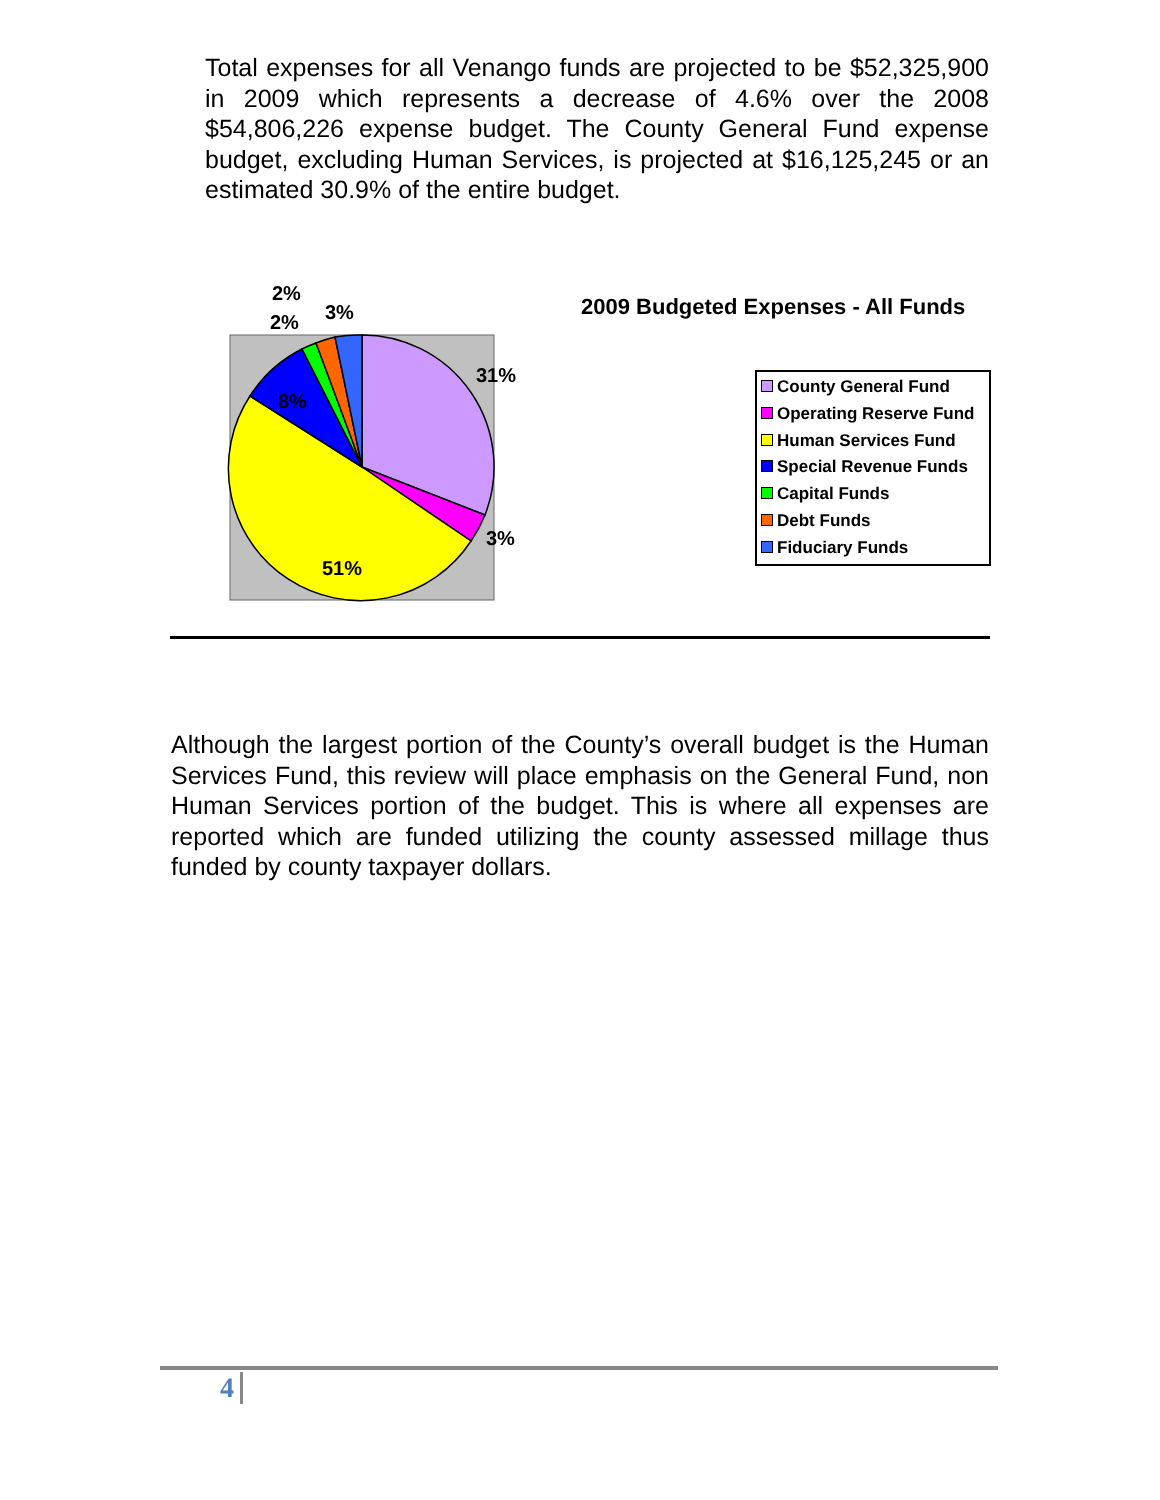Total expenses for all Venango funds are projected to be $52,325,900 in 2009 which represents a decrease of 4.6% over the 2008 $54,806,226 expense budget. The County General Fund expense budget, excluding Human Services, is projected at $16,125,245 or an estimated 30.9% of the entire budget.
2%
3% 2%
31%
8%
3%
51%
2009 Budgeted Expenses - All Funds
County General Fund
Operating Reserve Fund
Human Services Fund
Special Revenue Funds
Capital Funds
Debt Funds
Fiduciary Funds
Although the largest portion of the County’s overall budget is the Human Services Fund, this review will place emphasis on the General Fund, non Human Services portion of the budget. This is where all expenses are reported which are funded utilizing the county assessed millage thus funded by county taxpayer dollars.
4